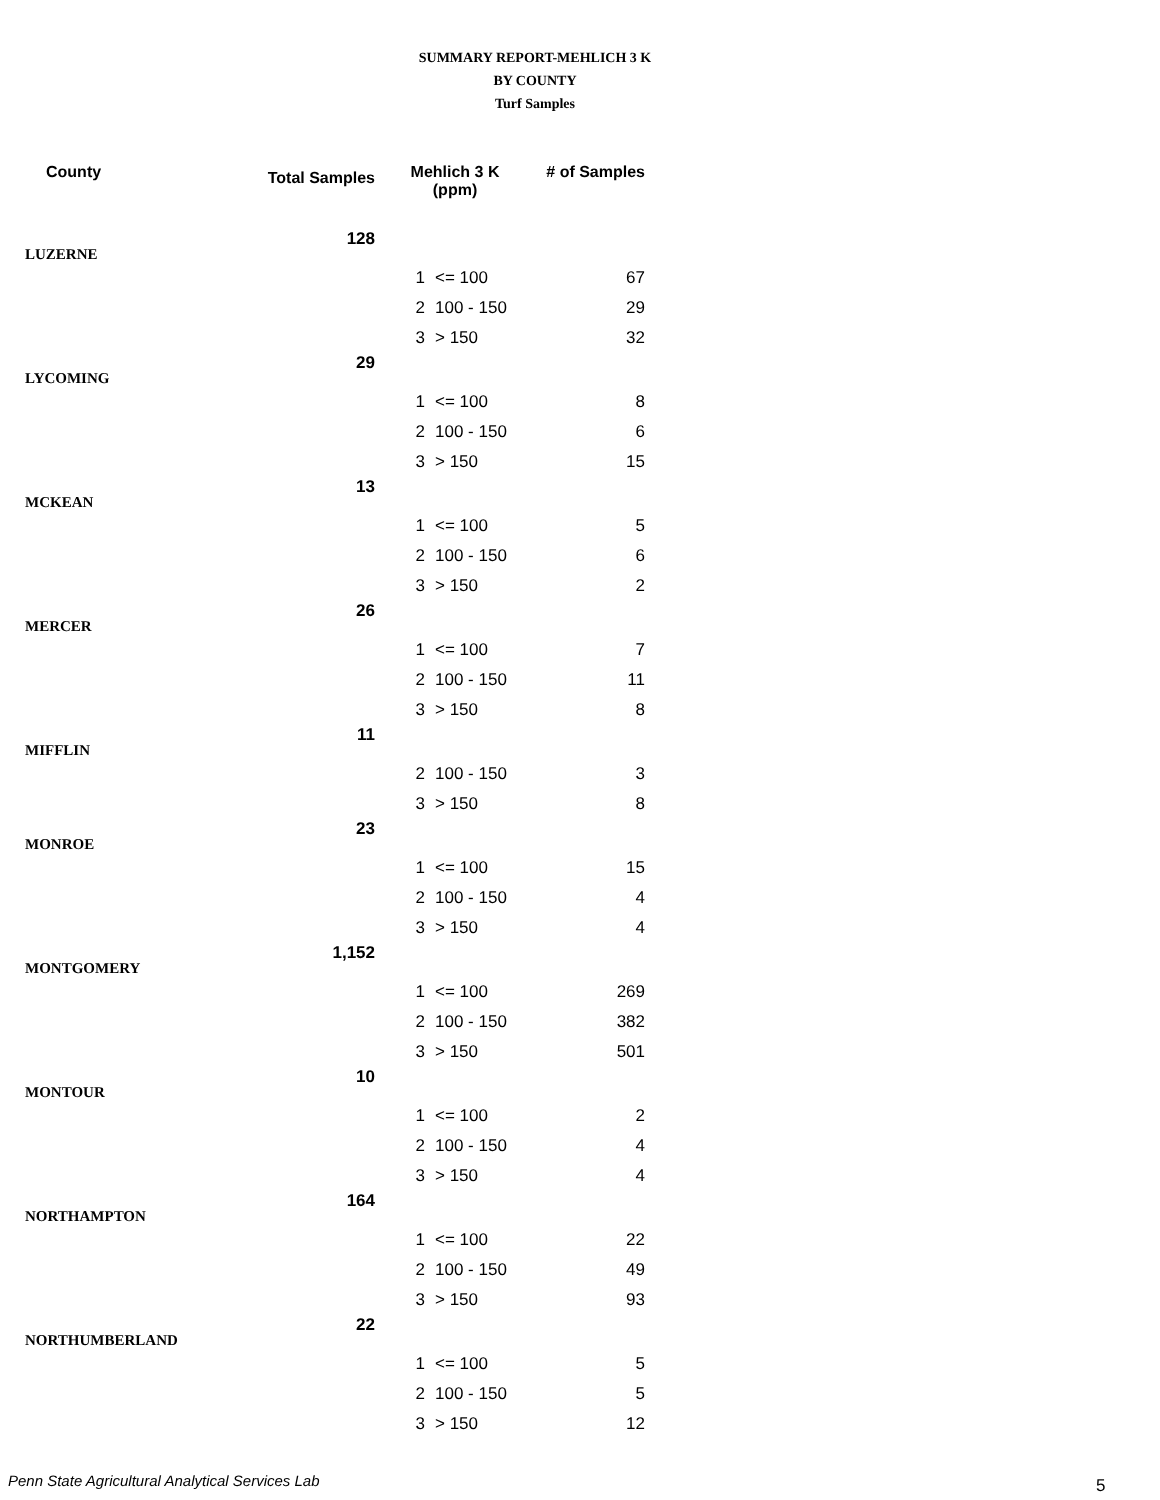SUMMARY REPORT-MEHLICH 3 K
BY COUNTY
Turf Samples
| County | Total Samples | Mehlich 3 K (ppm) | | # of Samples |
| --- | --- | --- | --- | --- |
| LUZERNE | 128 | | | |
| | | 1 | <= 100 | 67 |
| | | 2 | 100 - 150 | 29 |
| | | 3 | > 150 | 32 |
| LYCOMING | 29 | | | |
| | | 1 | <= 100 | 8 |
| | | 2 | 100 - 150 | 6 |
| | | 3 | > 150 | 15 |
| MCKEAN | 13 | | | |
| | | 1 | <= 100 | 5 |
| | | 2 | 100 - 150 | 6 |
| | | 3 | > 150 | 2 |
| MERCER | 26 | | | |
| | | 1 | <= 100 | 7 |
| | | 2 | 100 - 150 | 11 |
| | | 3 | > 150 | 8 |
| MIFFLIN | 11 | | | |
| | | 2 | 100 - 150 | 3 |
| | | 3 | > 150 | 8 |
| MONROE | 23 | | | |
| | | 1 | <= 100 | 15 |
| | | 2 | 100 - 150 | 4 |
| | | 3 | > 150 | 4 |
| MONTGOMERY | 1,152 | | | |
| | | 1 | <= 100 | 269 |
| | | 2 | 100 - 150 | 382 |
| | | 3 | > 150 | 501 |
| MONTOUR | 10 | | | |
| | | 1 | <= 100 | 2 |
| | | 2 | 100 - 150 | 4 |
| | | 3 | > 150 | 4 |
| NORTHAMPTON | 164 | | | |
| | | 1 | <= 100 | 22 |
| | | 2 | 100 - 150 | 49 |
| | | 3 | > 150 | 93 |
| NORTHUMBERLAND | 22 | | | |
| | | 1 | <= 100 | 5 |
| | | 2 | 100 - 150 | 5 |
| | | 3 | > 150 | 12 |
Penn State Agricultural Analytical Services Lab
5